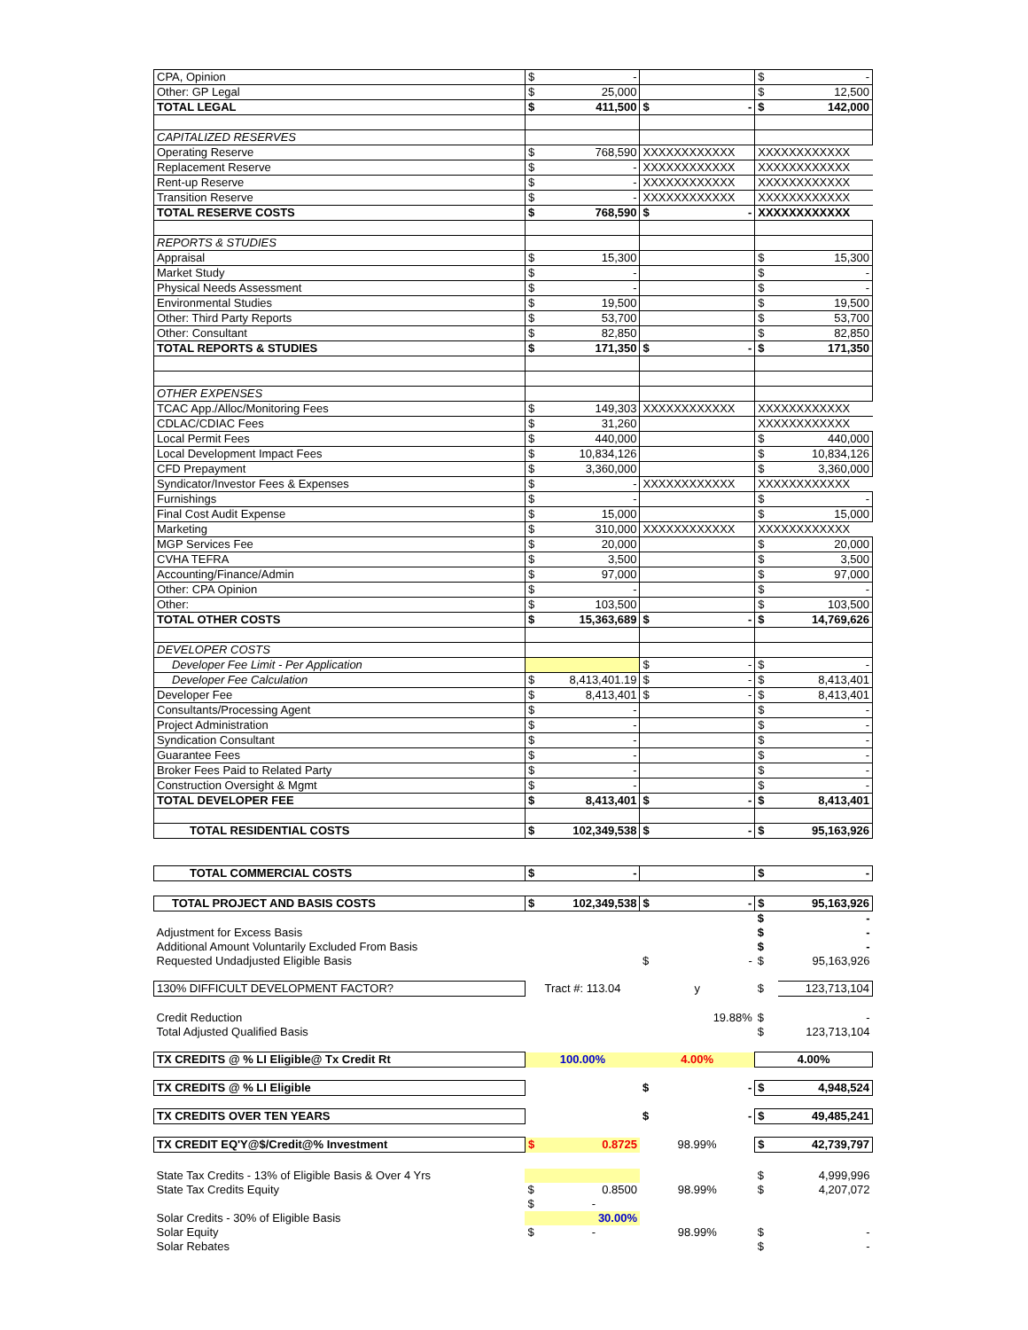| CPA, Opinion | $ | - | | $ | - |
| Other: GP Legal | $ | 25,000 | | $ | 12,500 |
| TOTAL LEGAL | $ | 411,500 | $ - | $ | 142,000 |
| CAPITALIZED RESERVES | | | | | |
| Operating Reserve | $ | 768,590 | XXXXXXXXXXXX | XXXXXXXXXXXX | |
| Replacement Reserve | $ | - | XXXXXXXXXXXX | XXXXXXXXXXXX | |
| Rent-up Reserve | $ | - | XXXXXXXXXXXX | XXXXXXXXXXXX | |
| Transition Reserve | $ | - | XXXXXXXXXXXX | XXXXXXXXXXXX | |
| TOTAL RESERVE COSTS | $ | 768,590 | $ - | XXXXXXXXXXXX | |
| REPORTS & STUDIES | | | | | |
| Appraisal | $ | 15,300 | | $ | 15,300 |
| Market Study | $ | - | | $ | - |
| Physical Needs Assessment | $ | - | | $ | - |
| Environmental Studies | $ | 19,500 | | $ | 19,500 |
| Other: Third Party Reports | $ | 53,700 | | $ | 53,700 |
| Other: Consultant | $ | 82,850 | | $ | 82,850 |
| TOTAL REPORTS & STUDIES | $ | 171,350 | $ - | $ | 171,350 |
| OTHER EXPENSES | | | | | |
| TCAC App./Alloc/Monitoring Fees | $ | 149,303 | XXXXXXXXXXXX | XXXXXXXXXXXX | |
| CDLAC/CDIAC Fees | $ | 31,260 | | XXXXXXXXXXXX | |
| Local Permit Fees | $ | 440,000 | | $ | 440,000 |
| Local Development Impact Fees | $ | 10,834,126 | | $ | 10,834,126 |
| CFD Prepayment | $ | 3,360,000 | | $ | 3,360,000 |
| Syndicator/Investor Fees & Expenses | $ | - | XXXXXXXXXXXX | XXXXXXXXXXXX | |
| Furnishings | $ | - | | $ | - |
| Final Cost Audit Expense | $ | 15,000 | | $ | 15,000 |
| Marketing | $ | 310,000 | XXXXXXXXXXXX | XXXXXXXXXXXX | |
| MGP Services Fee | $ | 20,000 | | $ | 20,000 |
| CVHA TEFRA | $ | 3,500 | | $ | 3,500 |
| Accounting/Finance/Admin | $ | 97,000 | | $ | 97,000 |
| Other: CPA Opinion | $ | - | | $ | - |
| Other: | $ | 103,500 | | $ | 103,500 |
| TOTAL OTHER COSTS | $ | 15,363,689 | $ - | $ | 14,769,626 |
| DEVELOPER COSTS | | | | | |
| Developer Fee Limit - Per Application | | | $ - | $ | - |
| Developer Fee Calculation | $ | 8,413,401.19 | $ - | $ | 8,413,401 |
| Developer Fee | $ | 8,413,401 | $ - | $ | 8,413,401 |
| Consultants/Processing Agent | $ | - | | $ | - |
| Project Administration | $ | - | | $ | - |
| Syndication Consultant | $ | - | | $ | - |
| Guarantee Fees | $ | - | | $ | - |
| Broker Fees Paid to Related Party | $ | - | | $ | - |
| Construction Oversight & Mgmt | $ | - | | $ | - |
| TOTAL DEVELOPER FEE | $ | 8,413,401 | $ - | $ | 8,413,401 |
| TOTAL RESIDENTIAL COSTS | $ | 102,349,538 | $ - | $ | 95,163,926 |
| TOTAL COMMERCIAL COSTS | $ | - | | $ | - |
| TOTAL PROJECT AND BASIS COSTS | $ | 102,349,538 | $ - | $ | 95,163,926 |
| | | | | $ | - |
| Adjustment for Excess Basis | | | | $ | - |
| Additional Amount Voluntarily Excluded From Basis | | | | $ | - |
| Requested Undadjusted Eligible Basis | | | $ - | $ | 95,163,926 |
| 130% DIFFICULT DEVELOPMENT FACTOR? | Tract #: 113.04 | | y | $ | 123,713,104 |
| Credit Reduction | | | 19.88% | $ | - |
| Total Adjusted Qualified Basis | | | | $ | 123,713,104 |
| TX CREDITS @ % LI Eligible@ Tx Credit Rt | 100.00% | | 4.00% | 4.00% | |
| TX CREDITS @ % LI Eligible | | | $ - | $ | 4,948,524 |
| TX CREDITS OVER TEN YEARS | | | $ - | $ | 49,485,241 |
| TX CREDIT EQ'Y@$/Credit@% Investment | $ | 0.8725 | 98.99% | $ | 42,739,797 |
| State Tax Credits - 13% of Eligible Basis & Over 4 Yrs | | | | $ | 4,999,996 |
| State Tax Credits Equity | $ | 0.8500 | 98.99% | $ | 4,207,072 |
| | $ | - | | | |
| Solar Credits - 30% of Eligible Basis | | 30.00% | | | |
| Solar Equity | $ | - | 98.99% | $ | - |
| Solar Rebates | | | | $ | - |